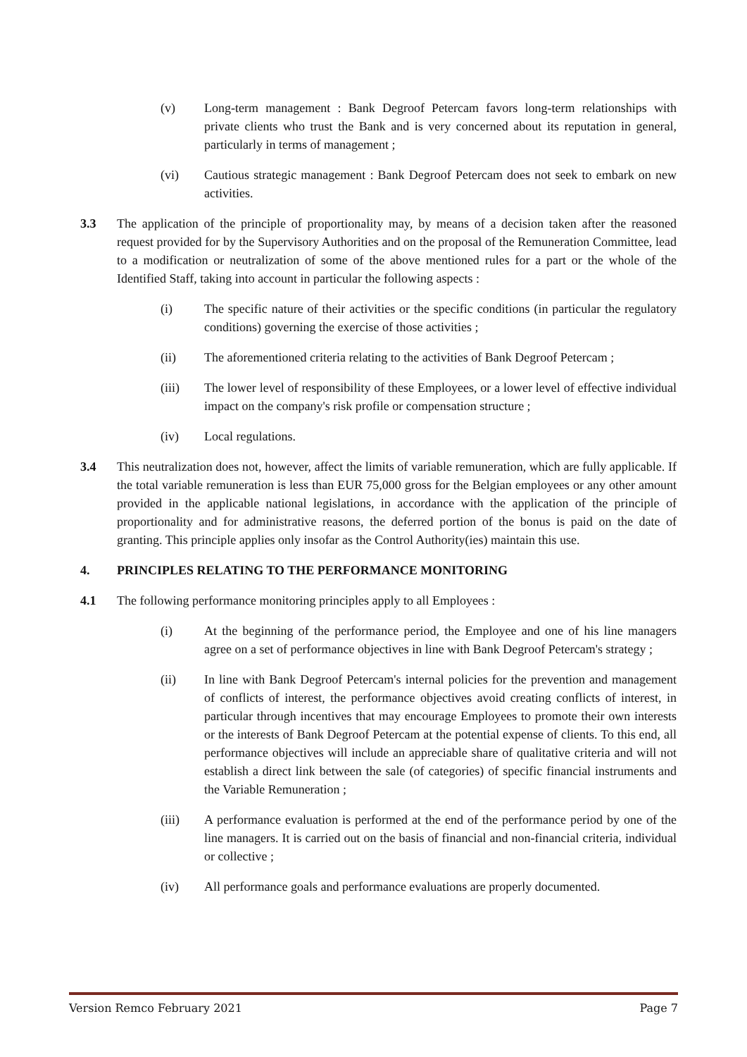(v) Long-term management : Bank Degroof Petercam favors long-term relationships with private clients who trust the Bank and is very concerned about its reputation in general, particularly in terms of management ;
(vi) Cautious strategic management : Bank Degroof Petercam does not seek to embark on new activities.
3.3 The application of the principle of proportionality may, by means of a decision taken after the reasoned request provided for by the Supervisory Authorities and on the proposal of the Remuneration Committee, lead to a modification or neutralization of some of the above mentioned rules for a part or the whole of the Identified Staff, taking into account in particular the following aspects :
(i) The specific nature of their activities or the specific conditions (in particular the regulatory conditions) governing the exercise of those activities ;
(ii) The aforementioned criteria relating to the activities of Bank Degroof Petercam ;
(iii) The lower level of responsibility of these Employees, or a lower level of effective individual impact on the company's risk profile or compensation structure ;
(iv) Local regulations.
3.4 This neutralization does not, however, affect the limits of variable remuneration, which are fully applicable. If the total variable remuneration is less than EUR 75,000 gross for the Belgian employees or any other amount provided in the applicable national legislations, in accordance with the application of the principle of proportionality and for administrative reasons, the deferred portion of the bonus is paid on the date of granting. This principle applies only insofar as the Control Authority(ies) maintain this use.
4. PRINCIPLES RELATING TO THE PERFORMANCE MONITORING
4.1 The following performance monitoring principles apply to all Employees :
(i) At the beginning of the performance period, the Employee and one of his line managers agree on a set of performance objectives in line with Bank Degroof Petercam's strategy ;
(ii) In line with Bank Degroof Petercam's internal policies for the prevention and management of conflicts of interest, the performance objectives avoid creating conflicts of interest, in particular through incentives that may encourage Employees to promote their own interests or the interests of Bank Degroof Petercam at the potential expense of clients. To this end, all performance objectives will include an appreciable share of qualitative criteria and will not establish a direct link between the sale (of categories) of specific financial instruments and the Variable Remuneration ;
(iii) A performance evaluation is performed at the end of the performance period by one of the line managers. It is carried out on the basis of financial and non-financial criteria, individual or collective ;
(iv) All performance goals and performance evaluations are properly documented.
Version Remco February 2021 Page 7